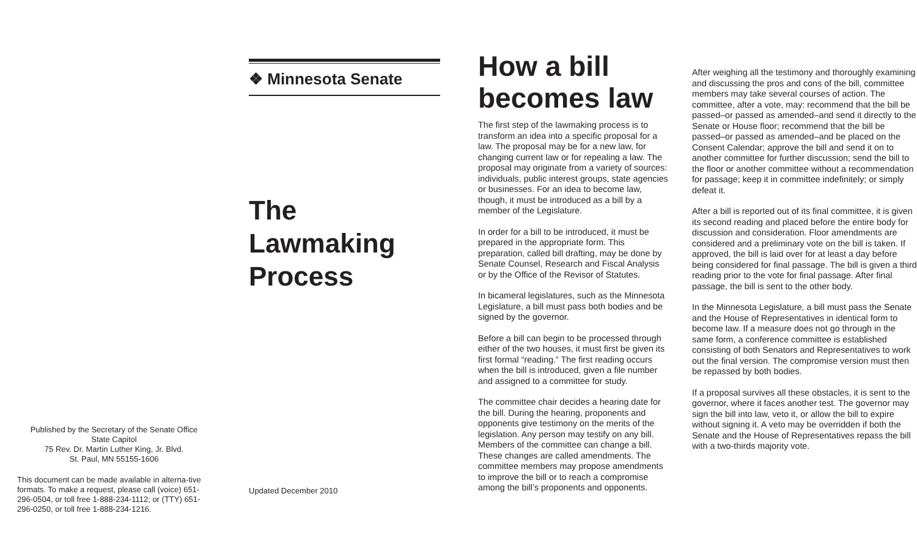Published by the Secretary of the Senate Office
State Capitol
75 Rev. Dr. Martin Luther King, Jr. Blvd.
St. Paul, MN 55155-1606
This document can be made available in alterna-tive formats. To make a request, please call (voice) 651-296-0504, or toll free 1-888-234-1112; or (TTY) 651-296-0250, or toll free 1-888-234-1216.
❖ Minnesota Senate
The
Lawmaking
Process
Updated December 2010
How a bill becomes law
The first step of the lawmaking process is to transform an idea into a specific proposal for a law. The proposal may be for a new law, for changing current law or for repealing a law. The proposal may originate from a variety of sources: individuals, public interest groups, state agencies or businesses. For an idea to become law, though, it must be introduced as a bill by a member of the Legislature.
In order for a bill to be introduced, it must be prepared in the appropriate form. This preparation, called bill drafting, may be done by Senate Counsel, Research and Fiscal Analysis or by the Office of the Revisor of Statutes.
In bicameral legislatures, such as the Minnesota Legislature, a bill must pass both bodies and be signed by the governor.
Before a bill can begin to be processed through either of the two houses, it must first be given its first formal “reading.” The first reading occurs when the bill is introduced, given a file number and assigned to a committee for study.
The committee chair decides a hearing date for the bill. During the hearing, proponents and opponents give testimony on the merits of the legislation. Any person may testify on any bill. Members of the committee can change a bill. These changes are called amendments. The committee members may propose amendments to improve the bill or to reach a compromise among the bill’s proponents and opponents.
After weighing all the testimony and thoroughly examining and discussing the pros and cons of the bill, committee members may take several courses of action. The committee, after a vote, may: recommend that the bill be passed–or passed as amended–and send it directly to the Senate or House floor; recommend that the bill be passed–or passed as amended–and be placed on the Consent Calendar; approve the bill and send it on to another committee for further discussion; send the bill to the floor or another committee without a recommendation for passage; keep it in committee indefinitely; or simply defeat it.
After a bill is reported out of its final committee, it is given its second reading and placed before the entire body for discussion and consideration. Floor amendments are considered and a preliminary vote on the bill is taken. If approved, the bill is laid over for at least a day before being considered for final passage. The bill is given a third reading prior to the vote for final passage. After final passage, the bill is sent to the other body.
In the Minnesota Legislature, a bill must pass the Senate and the House of Representatives in identical form to become law. If a measure does not go through in the same form, a conference committee is established consisting of both Senators and Representatives to work out the final version. The compromise version must then be repassed by both bodies.
If a proposal survives all these obstacles, it is sent to the governor, where it faces another test. The governor may sign the bill into law, veto it, or allow the bill to expire without signing it. A veto may be overridden if both the Senate and the House of Representatives repass the bill with a two-thirds majority vote.